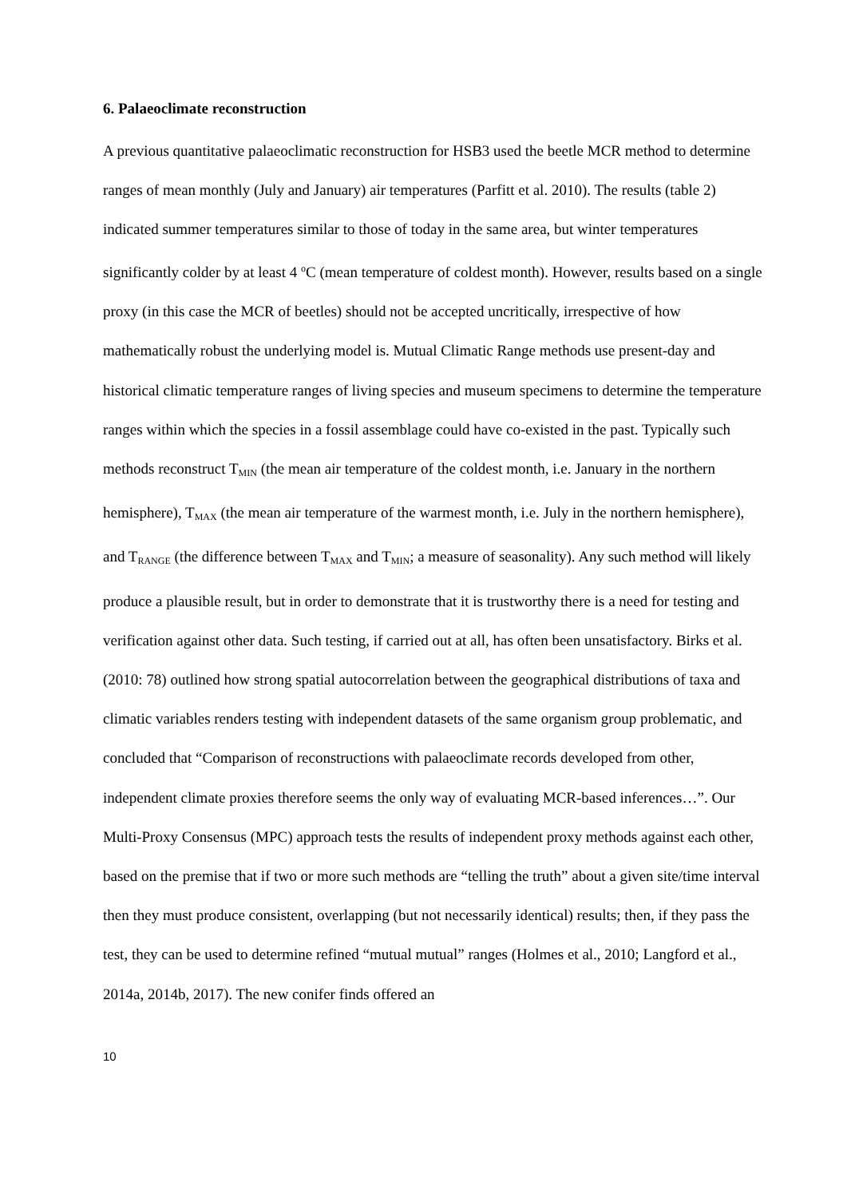6. Palaeoclimate reconstruction
A previous quantitative palaeoclimatic reconstruction for HSB3 used the beetle MCR method to determine ranges of mean monthly (July and January) air temperatures (Parfitt et al. 2010). The results (table 2) indicated summer temperatures similar to those of today in the same area, but winter temperatures significantly colder by at least 4 <sup>o</sup>C (mean temperature of coldest month). However, results based on a single proxy (in this case the MCR of beetles) should not be accepted uncritically, irrespective of how mathematically robust the underlying model is. Mutual Climatic Range methods use present-day and historical climatic temperature ranges of living species and museum specimens to determine the temperature ranges within which the species in a fossil assemblage could have co-existed in the past. Typically such methods reconstruct T<sub>MIN</sub> (the mean air temperature of the coldest month, i.e. January in the northern hemisphere), T<sub>MAX</sub> (the mean air temperature of the warmest month, i.e. July in the northern hemisphere), and T<sub>RANGE</sub> (the difference between T<sub>MAX</sub> and T<sub>MIN</sub>; a measure of seasonality). Any such method will likely produce a plausible result, but in order to demonstrate that it is trustworthy there is a need for testing and verification against other data. Such testing, if carried out at all, has often been unsatisfactory. Birks et al. (2010: 78) outlined how strong spatial autocorrelation between the geographical distributions of taxa and climatic variables renders testing with independent datasets of the same organism group problematic, and concluded that “Comparison of reconstructions with palaeoclimate records developed from other, independent climate proxies therefore seems the only way of evaluating MCR-based inferences…”. Our Multi-Proxy Consensus (MPC) approach tests the results of independent proxy methods against each other, based on the premise that if two or more such methods are “telling the truth” about a given site/time interval then they must produce consistent, overlapping (but not necessarily identical) results; then, if they pass the test, they can be used to determine refined “mutual mutual” ranges (Holmes et al., 2010; Langford et al., 2014a, 2014b, 2017). The new conifer finds offered an
10